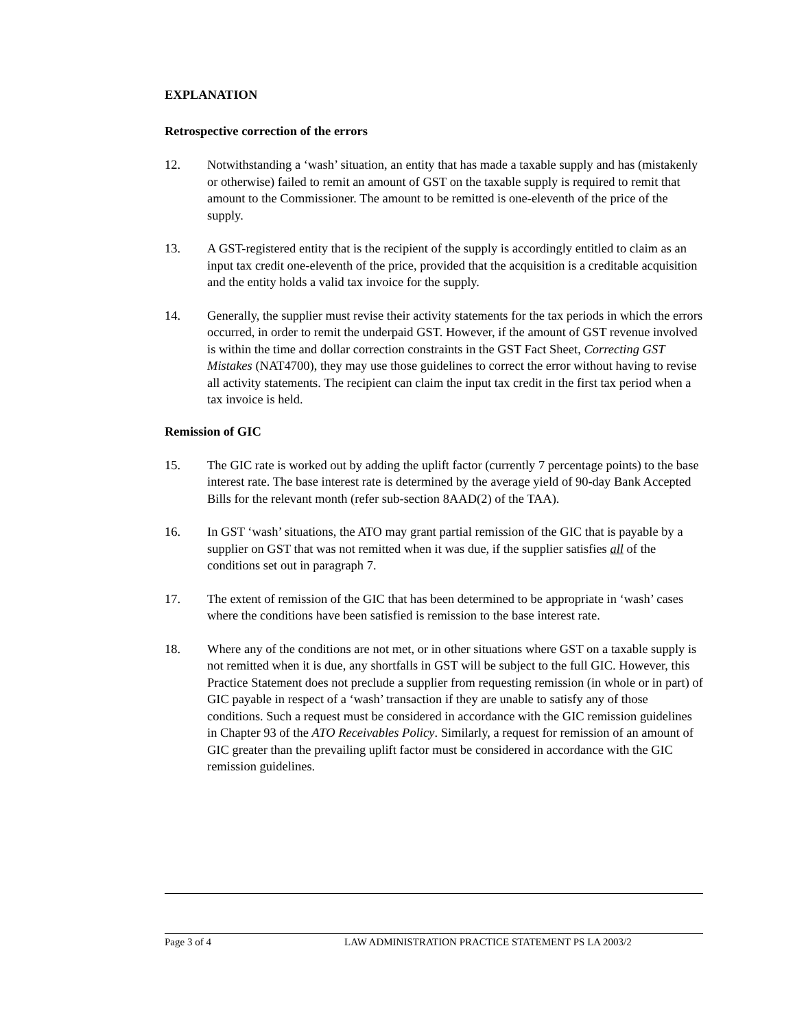EXPLANATION
Retrospective correction of the errors
12. Notwithstanding a ‘wash’ situation, an entity that has made a taxable supply and has (mistakenly or otherwise) failed to remit an amount of GST on the taxable supply is required to remit that amount to the Commissioner. The amount to be remitted is one-eleventh of the price of the supply.
13. A GST-registered entity that is the recipient of the supply is accordingly entitled to claim as an input tax credit one-eleventh of the price, provided that the acquisition is a creditable acquisition and the entity holds a valid tax invoice for the supply.
14. Generally, the supplier must revise their activity statements for the tax periods in which the errors occurred, in order to remit the underpaid GST. However, if the amount of GST revenue involved is within the time and dollar correction constraints in the GST Fact Sheet, Correcting GST Mistakes (NAT4700), they may use those guidelines to correct the error without having to revise all activity statements. The recipient can claim the input tax credit in the first tax period when a tax invoice is held.
Remission of GIC
15. The GIC rate is worked out by adding the uplift factor (currently 7 percentage points) to the base interest rate. The base interest rate is determined by the average yield of 90-day Bank Accepted Bills for the relevant month (refer sub-section 8AAD(2) of the TAA).
16. In GST ‘wash’ situations, the ATO may grant partial remission of the GIC that is payable by a supplier on GST that was not remitted when it was due, if the supplier satisfies all of the conditions set out in paragraph 7.
17. The extent of remission of the GIC that has been determined to be appropriate in ‘wash’ cases where the conditions have been satisfied is remission to the base interest rate.
18. Where any of the conditions are not met, or in other situations where GST on a taxable supply is not remitted when it is due, any shortfalls in GST will be subject to the full GIC. However, this Practice Statement does not preclude a supplier from requesting remission (in whole or in part) of GIC payable in respect of a ‘wash’ transaction if they are unable to satisfy any of those conditions. Such a request must be considered in accordance with the GIC remission guidelines in Chapter 93 of the ATO Receivables Policy. Similarly, a request for remission of an amount of GIC greater than the prevailing uplift factor must be considered in accordance with the GIC remission guidelines.
Page 3 of 4 LAW ADMINISTRATION PRACTICE STATEMENT PS LA 2003/2